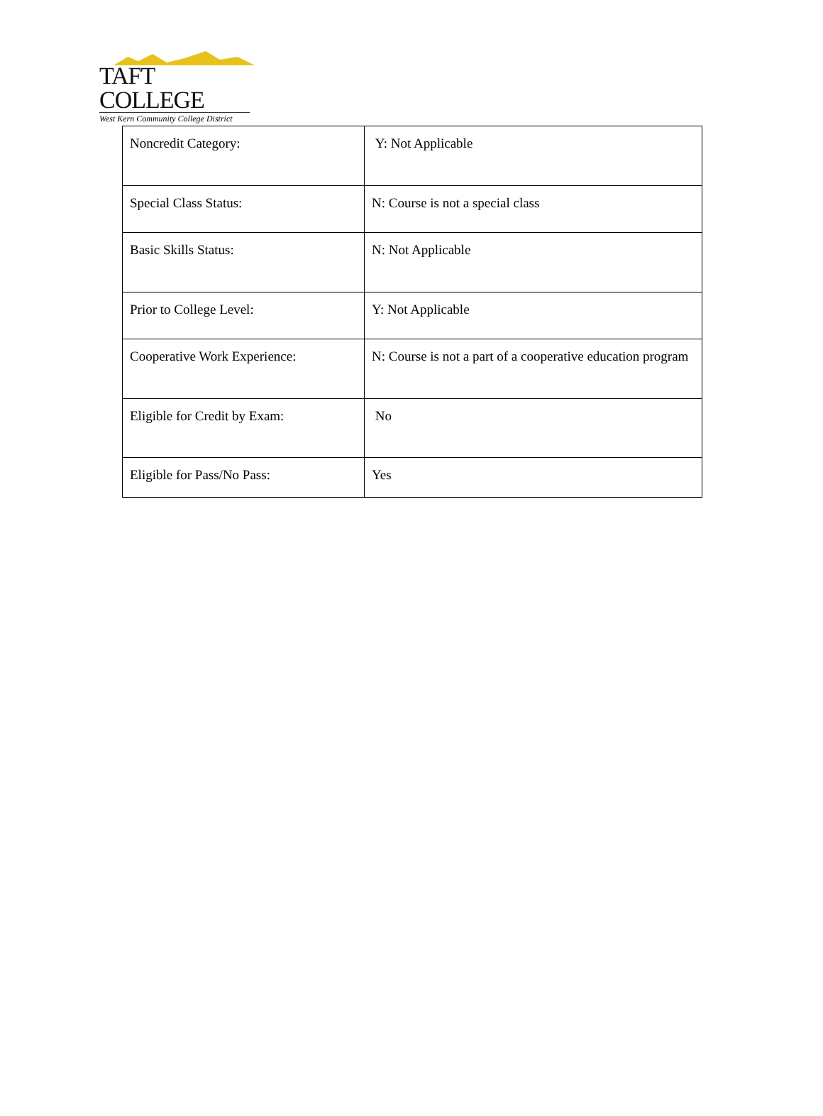TAFT COLLEGE
West Kern Community College District
| Noncredit Category: | Y: Not Applicable |
| Special Class Status: | N: Course is not a special class |
| Basic Skills Status: | N: Not Applicable |
| Prior to College Level: | Y: Not Applicable |
| Cooperative Work Experience: | N: Course is not a part of a cooperative education program |
| Eligible for Credit by Exam: | No |
| Eligible for Pass/No Pass: | Yes |